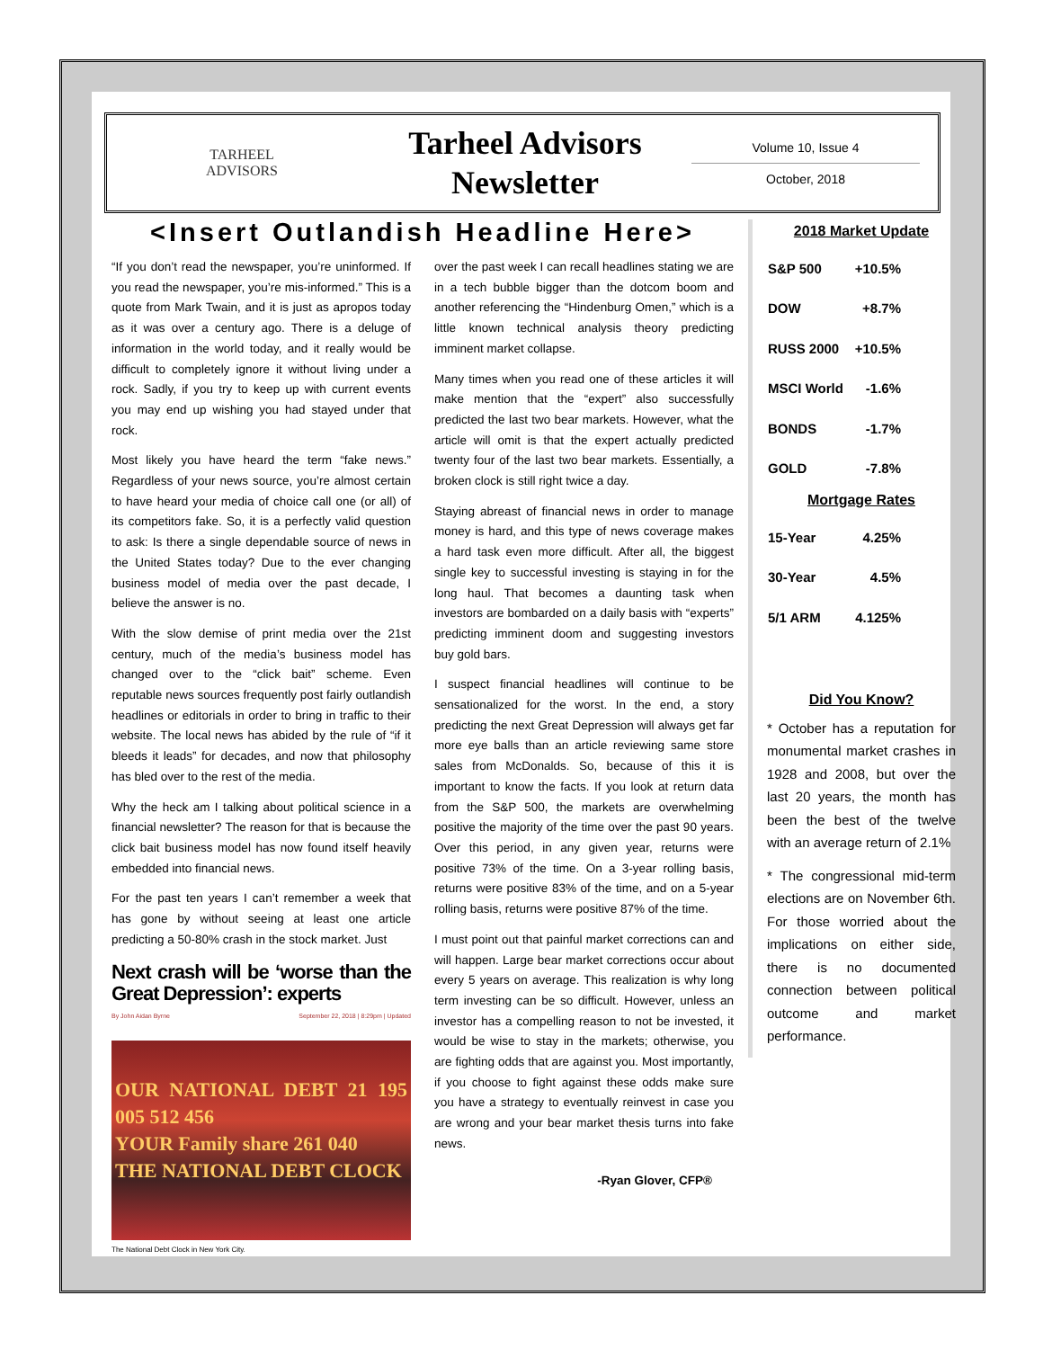TARHEEL
ADVISORS
Tarheel Advisors
Newsletter
Volume 10, Issue 4
October, 2018
<Insert Outlandish Headline Here>
“If you don’t read the newspaper, you’re uninformed. If you read the newspaper, you’re mis-informed.” This is a quote from Mark Twain, and it is just as apropos today as it was over a century ago. There is a deluge of information in the world today, and it really would be difficult to completely ignore it without living under a rock. Sadly, if you try to keep up with current events you may end up wishing you had stayed under that rock.
Most likely you have heard the term “fake news.” Regardless of your news source, you’re almost certain to have heard your media of choice call one (or all) of its competitors fake. So, it is a perfectly valid question to ask: Is there a single dependable source of news in the United States today? Due to the ever changing business model of media over the past decade, I believe the answer is no.
With the slow demise of print media over the 21st century, much of the media’s business model has changed over to the “click bait” scheme. Even reputable news sources frequently post fairly outlandish headlines or editorials in order to bring in traffic to their website. The local news has abided by the rule of “if it bleeds it leads” for decades, and now that philosophy has bled over to the rest of the media.
Why the heck am I talking about political science in a financial newsletter? The reason for that is because the click bait business model has now found itself heavily embedded into financial news.
For the past ten years I can’t remember a week that has gone by without seeing at least one article predicting a 50-80% crash in the stock market. Just
Next crash will be ‘worse than the Great Depression’: experts
By John Aidan Byrne September 22, 2018 | 8:29pm | Updated
OUR NATIONAL DEBT 21 195 005 512 456
YOUR Family share 261 040
THE NATIONAL DEBT CLOCK
The National Debt Clock in New York City.
over the past week I can recall headlines stating we are in a tech bubble bigger than the dotcom boom and another referencing the “Hindenburg Omen,” which is a little known technical analysis theory predicting imminent market collapse.
Many times when you read one of these articles it will make mention that the “expert” also successfully predicted the last two bear markets. However, what the article will omit is that the expert actually predicted twenty four of the last two bear markets. Essentially, a broken clock is still right twice a day.
Staying abreast of financial news in order to manage money is hard, and this type of news coverage makes a hard task even more difficult. After all, the biggest single key to successful investing is staying in for the long haul. That becomes a daunting task when investors are bombarded on a daily basis with “experts” predicting imminent doom and suggesting investors buy gold bars.
I suspect financial headlines will continue to be sensationalized for the worst. In the end, a story predicting the next Great Depression will always get far more eye balls than an article reviewing same store sales from McDonalds. So, because of this it is important to know the facts. If you look at return data from the S&P 500, the markets are overwhelming positive the majority of the time over the past 90 years. Over this period, in any given year, returns were positive 73% of the time. On a 3-year rolling basis, returns were positive 83% of the time, and on a 5-year rolling basis, returns were positive 87% of the time.
I must point out that painful market corrections can and will happen. Large bear market corrections occur about every 5 years on average. This realization is why long term investing can be so difficult. However, unless an investor has a compelling reason to not be invested, it would be wise to stay in the markets; otherwise, you are fighting odds that are against you. Most importantly, if you choose to fight against these odds make sure you have a strategy to eventually reinvest in case you are wrong and your bear market thesis turns into fake news.
-Ryan Glover, CFP®
2018 Market Update
| S&P 500 | +10.5% |
| DOW | +8.7% |
| RUSS 2000 | +10.5% |
| MSCI World | -1.6% |
| BONDS | -1.7% |
| GOLD | -7.8% |
Mortgage Rates
| 15-Year | 4.25% |
| 30-Year | 4.5% |
| 5/1 ARM | 4.125% |
Did You Know?
* October has a reputation for monumental market crashes in 1928 and 2008, but over the last 20 years, the month has been the best of the twelve with an average return of 2.1%
* The congressional mid-term elections are on November 6th. For those worried about the implications on either side, there is no documented connection between political outcome and market performance.